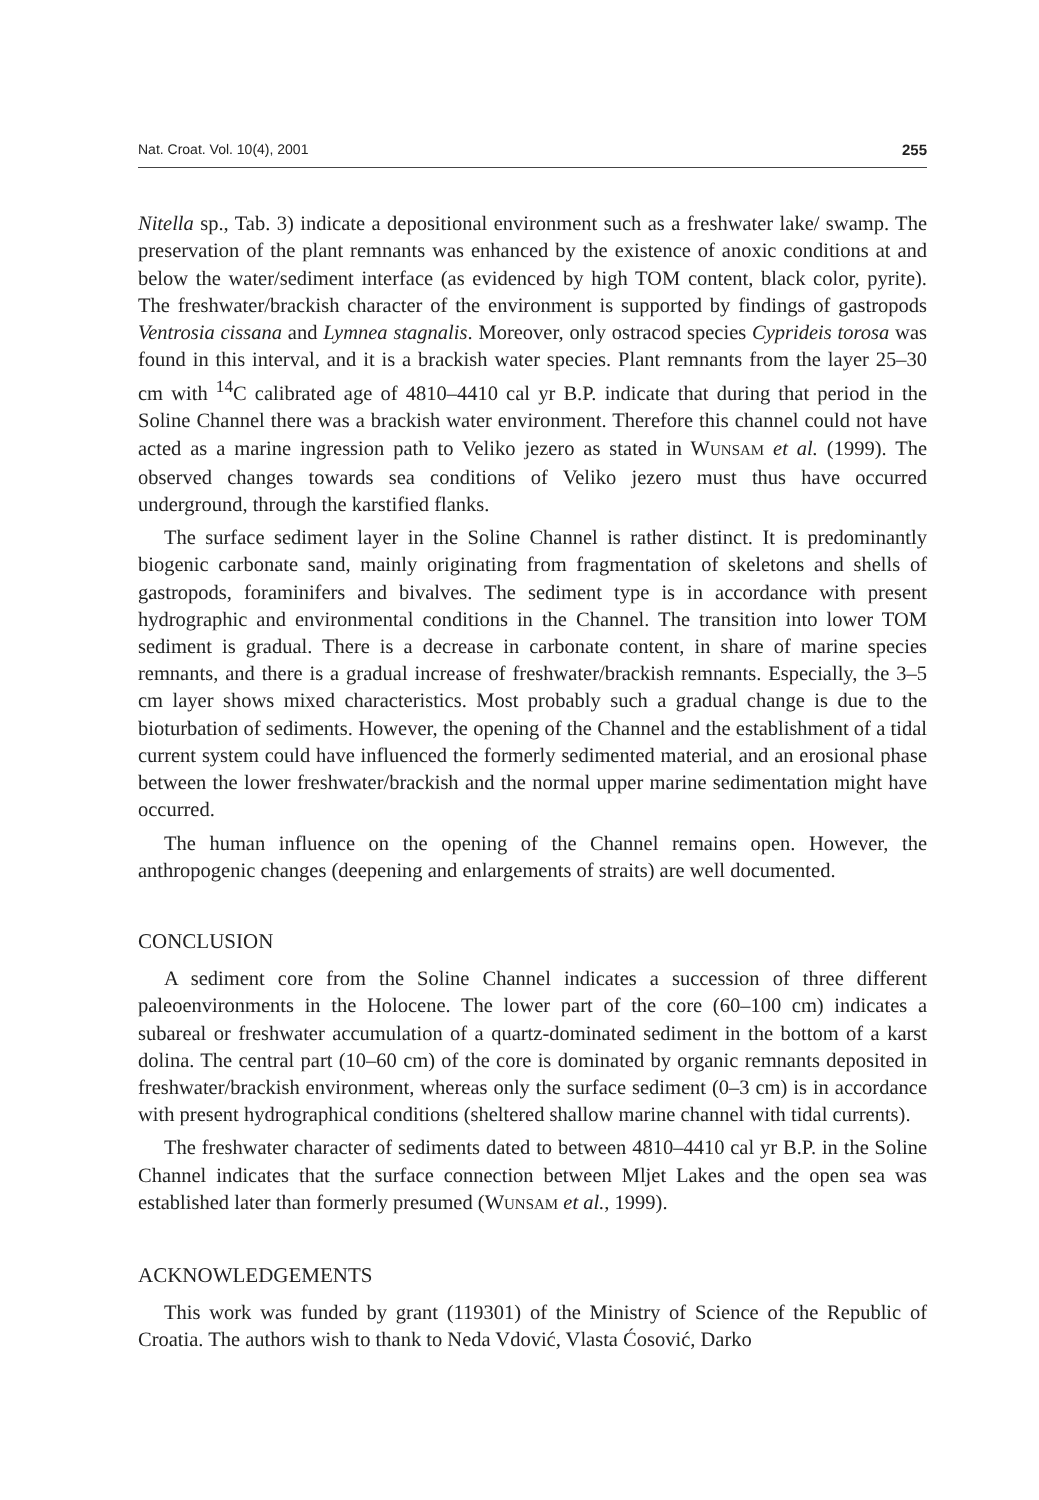Nat. Croat. Vol. 10(4), 2001 255
Nitella sp., Tab. 3) indicate a depositional environment such as a freshwater lake/ swamp. The preservation of the plant remnants was enhanced by the existence of anoxic conditions at and below the water/sediment interface (as evidenced by high TOM content, black color, pyrite). The freshwater/brackish character of the environment is supported by findings of gastropods Ventrosia cissana and Lymnea stagnalis. Moreover, only ostracod species Cyprideis torosa was found in this interval, and it is a brackish water species. Plant remnants from the layer 25–30 cm with <sup>14</sup>C calibrated age of 4810–4410 cal yr B.P. indicate that during that period in the Soline Channel there was a brackish water environment. Therefore this channel could not have acted as a marine ingression path to Veliko jezero as stated in WUNSAM et al. (1999). The observed changes towards sea conditions of Veliko jezero must thus have occurred underground, through the karstified flanks.
The surface sediment layer in the Soline Channel is rather distinct. It is predominantly biogenic carbonate sand, mainly originating from fragmentation of skeletons and shells of gastropods, foraminifers and bivalves. The sediment type is in accordance with present hydrographic and environmental conditions in the Channel. The transition into lower TOM sediment is gradual. There is a decrease in carbonate content, in share of marine species remnants, and there is a gradual increase of freshwater/brackish remnants. Especially, the 3–5 cm layer shows mixed characteristics. Most probably such a gradual change is due to the bioturbation of sediments. However, the opening of the Channel and the establishment of a tidal current system could have influenced the formerly sedimented material, and an erosional phase between the lower freshwater/brackish and the normal upper marine sedimentation might have occurred.
The human influence on the opening of the Channel remains open. However, the anthropogenic changes (deepening and enlargements of straits) are well documented.
CONCLUSION
A sediment core from the Soline Channel indicates a succession of three different paleoenvironments in the Holocene. The lower part of the core (60–100 cm) indicates a subareal or freshwater accumulation of a quartz-dominated sediment in the bottom of a karst dolina. The central part (10–60 cm) of the core is dominated by organic remnants deposited in freshwater/brackish environment, whereas only the surface sediment (0–3 cm) is in accordance with present hydrographical conditions (sheltered shallow marine channel with tidal currents).
The freshwater character of sediments dated to between 4810–4410 cal yr B.P. in the Soline Channel indicates that the surface connection between Mljet Lakes and the open sea was established later than formerly presumed (WUNSAM et al., 1999).
ACKNOWLEDGEMENTS
This work was funded by grant (119301) of the Ministry of Science of the Republic of Croatia. The authors wish to thank to Neda Vdović, Vlasta Ćosović, Darko